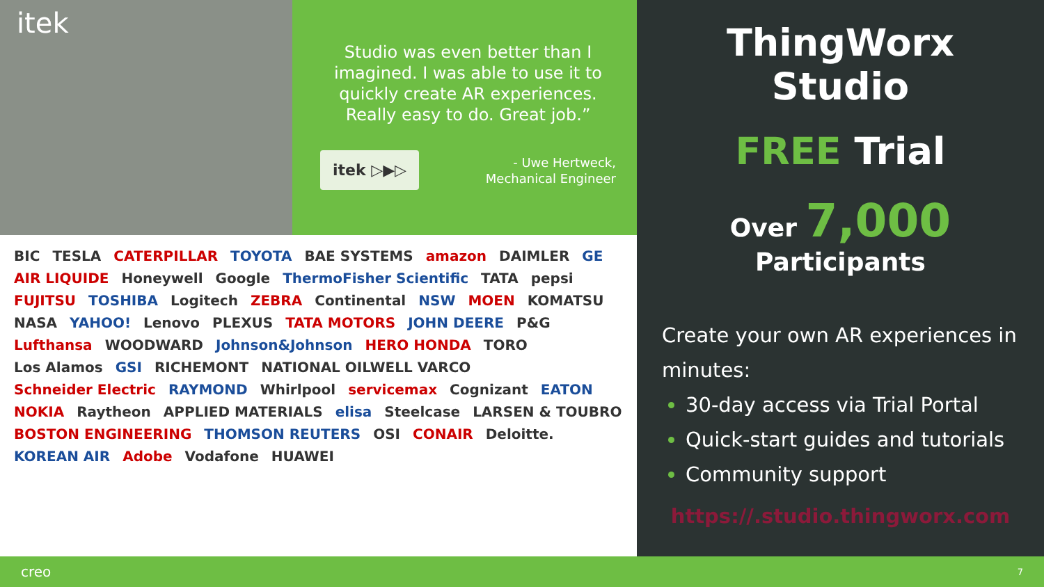itek
Studio was even better than I imagined. I was able to use it to quickly create AR experiences. Really easy to do. Great job.”
itek ▷▶▷ - Uwe Hertweck,
Mechanical Engineer
BIC TESLA CATERPILLAR TOYOTA BAE SYSTEMS amazon DAIMLER GE AIR LIQUIDE Honeywell Google ThermoFisher Scientific TATA pepsi FUJITSU TOSHIBA Logitech ZEBRA Continental NSW MOEN KOMATSU NASA YAHOO! Lenovo PLEXUS TATA MOTORS JOHN DEERE P&G Lufthansa WOODWARD Johnson&Johnson HERO HONDA TORO Los Alamos GSI RICHEMONT NATIONAL OILWELL VARCO Schneider Electric RAYMOND Whirlpool servicemax Cognizant EATON NOKIA Raytheon APPLIED MATERIALS elisa Steelcase LARSEN & TOUBRO BOSTON ENGINEERING THOMSON REUTERS OSI CONAIR Deloitte. KOREAN AIR Adobe Vodafone HUAWEI
ThingWorx Studio
FREE Trial
Over 7,000 Participants
Create your own AR experiences in minutes:
30-day access via Trial Portal
Quick-start guides and tutorials
Community support
https://.studio.thingworx.com
creo 7